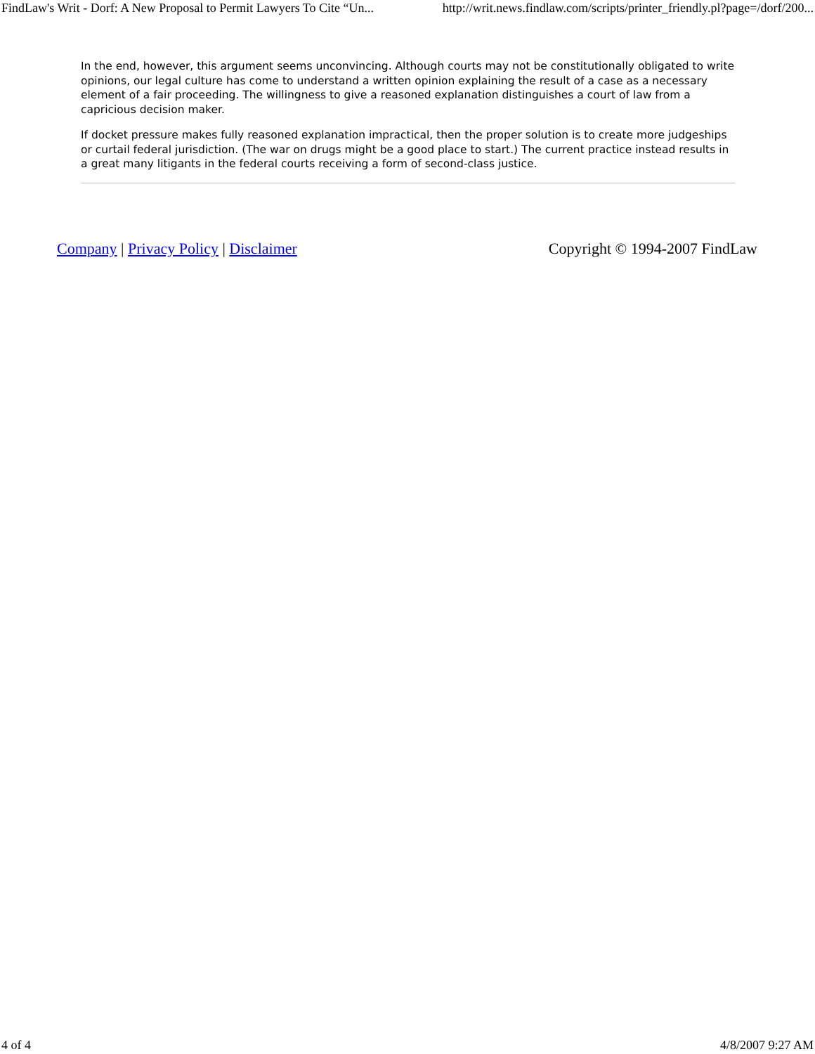FindLaw's Writ - Dorf: A New Proposal to Permit Lawyers To Cite “Un... http://writ.news.findlaw.com/scripts/printer_friendly.pl?page=/dorf/200...
In the end, however, this argument seems unconvincing. Although courts may not be constitutionally obligated to write opinions, our legal culture has come to understand a written opinion explaining the result of a case as a necessary element of a fair proceeding. The willingness to give a reasoned explanation distinguishes a court of law from a capricious decision maker.
If docket pressure makes fully reasoned explanation impractical, then the proper solution is to create more judgeships or curtail federal jurisdiction. (The war on drugs might be a good place to start.) The current practice instead results in a great many litigants in the federal courts receiving a form of second-class justice.
Company | Privacy Policy | Disclaimer Copyright © 1994-2007 FindLaw
4 of 4 4/8/2007 9:27 AM